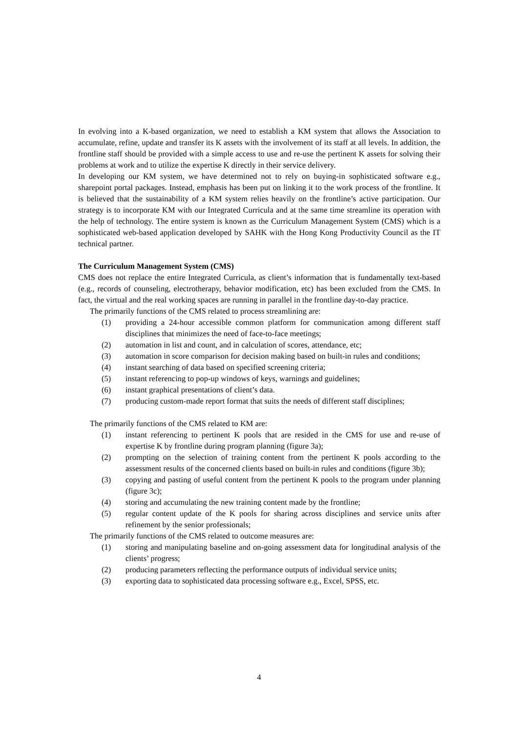In evolving into a K-based organization, we need to establish a KM system that allows the Association to accumulate, refine, update and transfer its K assets with the involvement of its staff at all levels. In addition, the frontline staff should be provided with a simple access to use and re-use the pertinent K assets for solving their problems at work and to utilize the expertise K directly in their service delivery.
In developing our KM system, we have determined not to rely on buying-in sophisticated software e.g., sharepoint portal packages. Instead, emphasis has been put on linking it to the work process of the frontline. It is believed that the sustainability of a KM system relies heavily on the frontline’s active participation. Our strategy is to incorporate KM with our Integrated Curricula and at the same time streamline its operation with the help of technology. The entire system is known as the Curriculum Management System (CMS) which is a sophisticated web-based application developed by SAHK with the Hong Kong Productivity Council as the IT technical partner.
The Curriculum Management System (CMS)
CMS does not replace the entire Integrated Curricula, as client’s information that is fundamentally text-based (e.g., records of counseling, electrotherapy, behavior modification, etc) has been excluded from the CMS. In fact, the virtual and the real working spaces are running in parallel in the frontline day-to-day practice.
The primarily functions of the CMS related to process streamlining are:
(1) providing a 24-hour accessible common platform for communication among different staff disciplines that minimizes the need of face-to-face meetings;
(2) automation in list and count, and in calculation of scores, attendance, etc;
(3) automation in score comparison for decision making based on built-in rules and conditions;
(4) instant searching of data based on specified screening criteria;
(5) instant referencing to pop-up windows of keys, warnings and guidelines;
(6) instant graphical presentations of client’s data.
(7) producing custom-made report format that suits the needs of different staff disciplines;
The primarily functions of the CMS related to KM are:
(1) instant referencing to pertinent K pools that are resided in the CMS for use and re-use of expertise K by frontline during program planning (figure 3a);
(2) prompting on the selection of training content from the pertinent K pools according to the assessment results of the concerned clients based on built-in rules and conditions (figure 3b);
(3) copying and pasting of useful content from the pertinent K pools to the program under planning (figure 3c);
(4) storing and accumulating the new training content made by the frontline;
(5) regular content update of the K pools for sharing across disciplines and service units after refinement by the senior professionals;
The primarily functions of the CMS related to outcome measures are:
(1) storing and manipulating baseline and on-going assessment data for longitudinal analysis of the clients’ progress;
(2) producing parameters reflecting the performance outputs of individual service units;
(3) exporting data to sophisticated data processing software e.g., Excel, SPSS, etc.
4